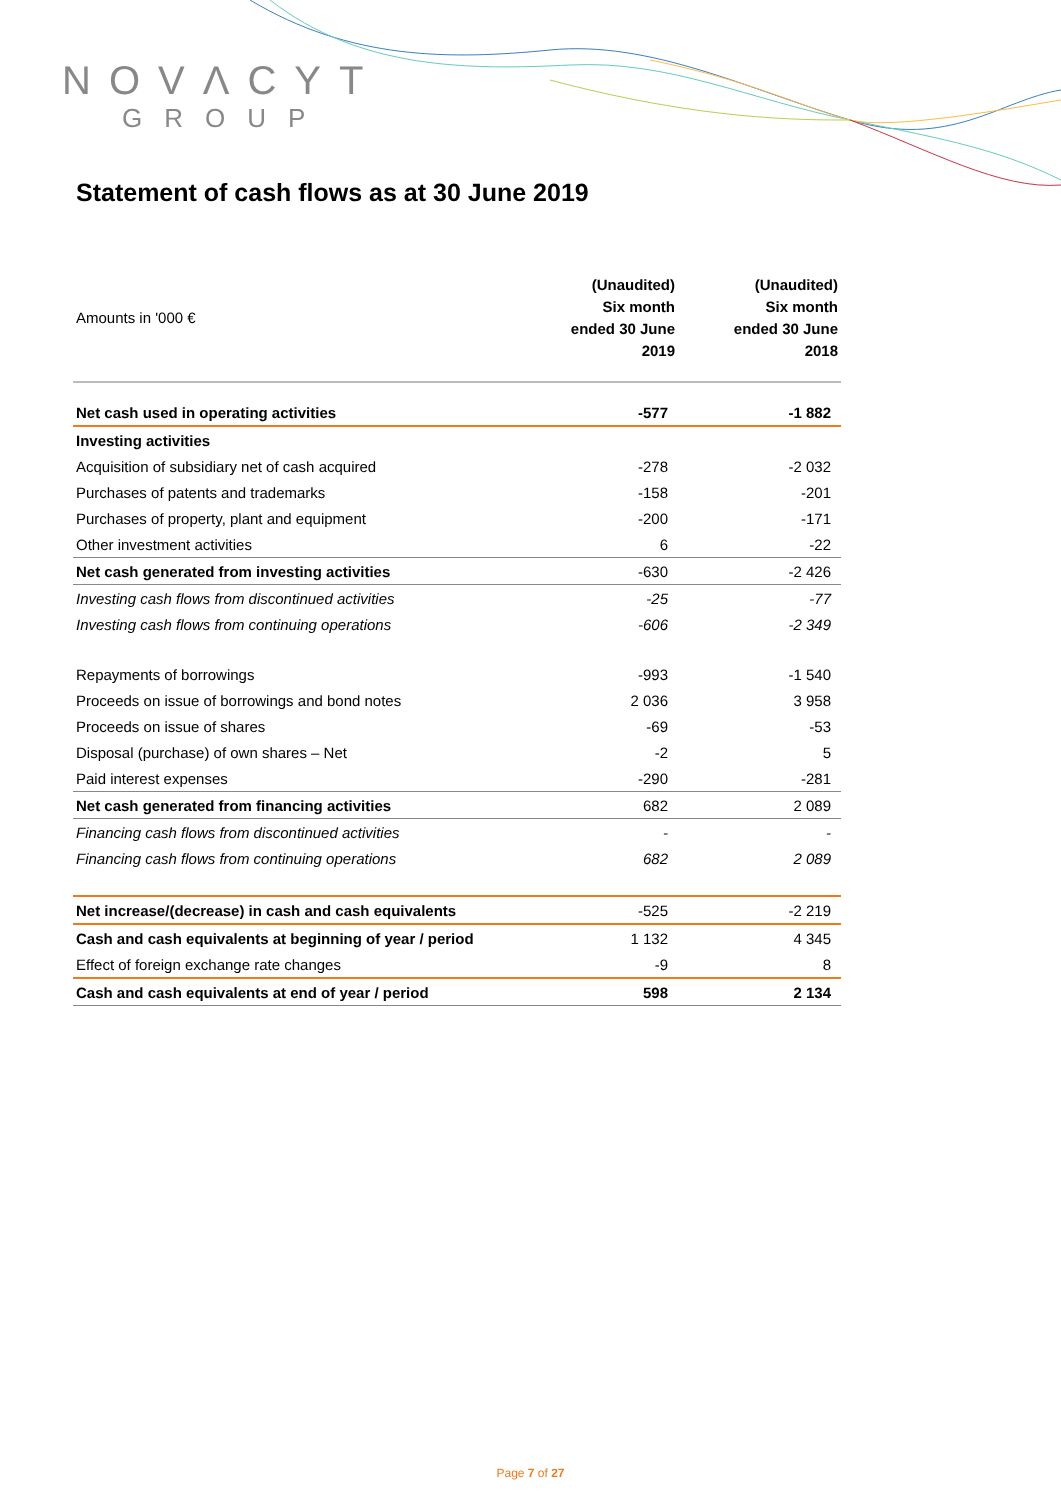NOVΛCYT
GROUP
Statement of cash flows as at 30 June 2019
| Amounts in '000 € | (Unaudited) Six month ended 30 June 2019 | (Unaudited) Six month ended 30 June 2018 |
| --- | --- | --- |
| Net cash used in operating activities | -577 | -1 882 |
| Investing activities | | |
| Acquisition of subsidiary net of cash acquired | -278 | -2 032 |
| Purchases of patents and trademarks | -158 | -201 |
| Purchases of property, plant and equipment | -200 | -171 |
| Other investment activities | 6 | -22 |
| Net cash generated from investing activities | -630 | -2 426 |
| Investing cash flows from discontinued activities | -25 | -77 |
| Investing cash flows from continuing operations | -606 | -2 349 |
| Repayments of borrowings | -993 | -1 540 |
| Proceeds on issue of borrowings and bond notes | 2 036 | 3 958 |
| Proceeds on issue of shares | -69 | -53 |
| Disposal (purchase) of own shares – Net | -2 | 5 |
| Paid interest expenses | -290 | -281 |
| Net cash generated from financing activities | 682 | 2 089 |
| Financing cash flows from discontinued activities | - | - |
| Financing cash flows from continuing operations | 682 | 2 089 |
| Net increase/(decrease) in cash and cash equivalents | -525 | -2 219 |
| Cash and cash equivalents at beginning of year / period | 1 132 | 4 345 |
| Effect of foreign exchange rate changes | -9 | 8 |
| Cash and cash equivalents at end of year / period | 598 | 2 134 |
Page 7 of 27